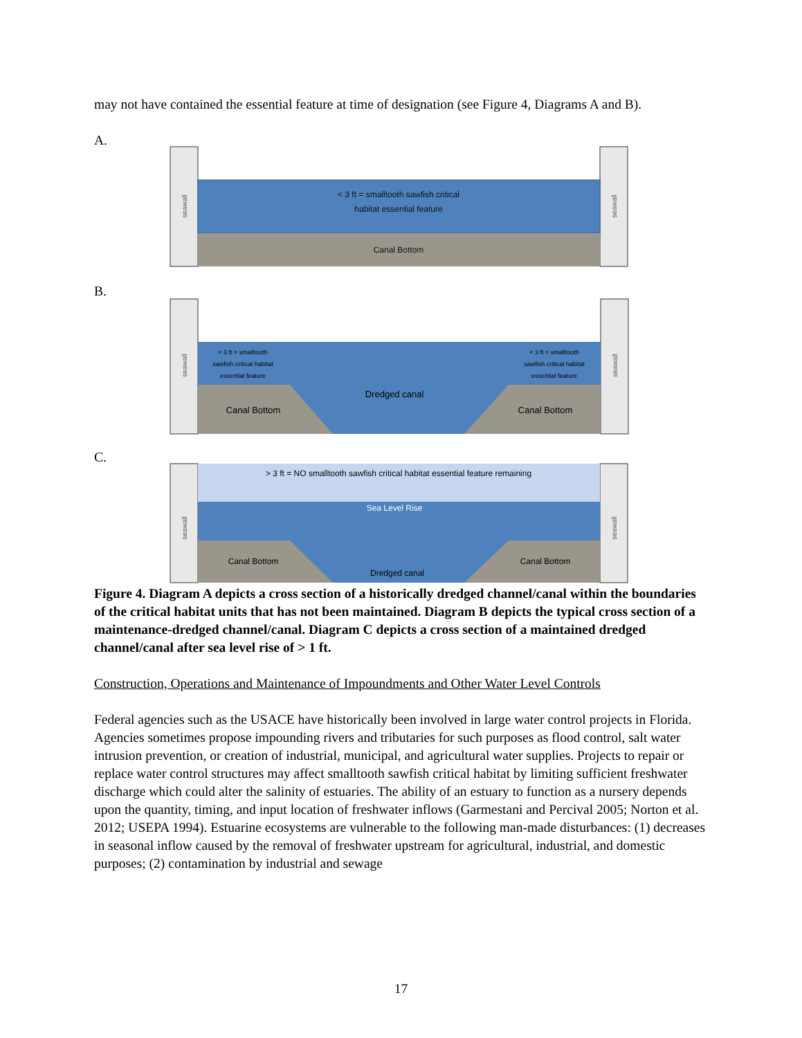may not have contained the essential feature at time of designation (see Figure 4, Diagrams A and B).
A.
< 3 ft = smalltooth sawfish critical
habitat essential feature
Canal Bottom
seawall
seawall
B.
< 3 ft = smalltooth
sawfish critical habitat
essential feature
< 3 ft = smalltooth
sawfish critical habitat
essential feature
Dredged canal
Canal Bottom
Canal Bottom
seawall
seawall
C.
> 3 ft = NO smalltooth sawfish critical habitat essential feature remaining
Sea Level Rise
Canal Bottom
Canal Bottom
Dredged canal
seawall
seawall
Figure 4. Diagram A depicts a cross section of a historically dredged channel/canal within the boundaries of the critical habitat units that has not been maintained. Diagram B depicts the typical cross section of a maintenance-dredged channel/canal. Diagram C depicts a cross section of a maintained dredged channel/canal after sea level rise of > 1 ft.
Construction, Operations and Maintenance of Impoundments and Other Water Level Controls
Federal agencies such as the USACE have historically been involved in large water control projects in Florida. Agencies sometimes propose impounding rivers and tributaries for such purposes as flood control, salt water intrusion prevention, or creation of industrial, municipal, and agricultural water supplies. Projects to repair or replace water control structures may affect smalltooth sawfish critical habitat by limiting sufficient freshwater discharge which could alter the salinity of estuaries. The ability of an estuary to function as a nursery depends upon the quantity, timing, and input location of freshwater inflows (Garmestani and Percival 2005; Norton et al. 2012; USEPA 1994). Estuarine ecosystems are vulnerable to the following man-made disturbances: (1) decreases in seasonal inflow caused by the removal of freshwater upstream for agricultural, industrial, and domestic purposes; (2) contamination by industrial and sewage
17